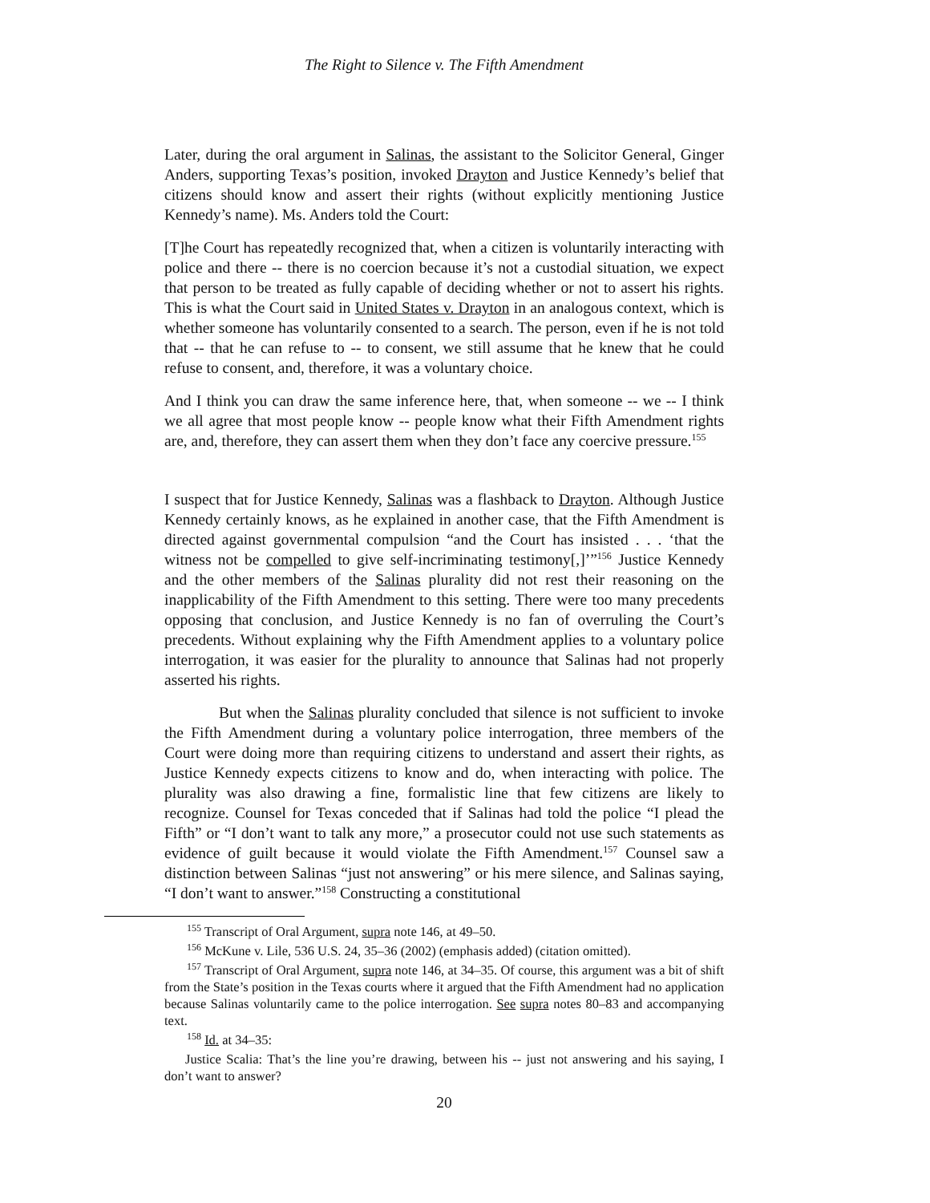The Right to Silence v. The Fifth Amendment
Later, during the oral argument in Salinas, the assistant to the Solicitor General, Ginger Anders, supporting Texas’s position, invoked Drayton and Justice Kennedy’s belief that citizens should know and assert their rights (without explicitly mentioning Justice Kennedy’s name). Ms. Anders told the Court:
[T]he Court has repeatedly recognized that, when a citizen is voluntarily interacting with police and there -- there is no coercion because it’s not a custodial situation, we expect that person to be treated as fully capable of deciding whether or not to assert his rights. This is what the Court said in United States v. Drayton in an analogous context, which is whether someone has voluntarily consented to a search. The person, even if he is not told that -- that he can refuse to -- to consent, we still assume that he knew that he could refuse to consent, and, therefore, it was a voluntary choice.
And I think you can draw the same inference here, that, when someone -- we -- I think we all agree that most people know -- people know what their Fifth Amendment rights are, and, therefore, they can assert them when they don’t face any coercive pressure.<sup>155</sup>
I suspect that for Justice Kennedy, Salinas was a flashback to Drayton. Although Justice Kennedy certainly knows, as he explained in another case, that the Fifth Amendment is directed against governmental compulsion “and the Court has insisted . . . ‘that the witness not be compelled to give self-incriminating testimony[,]’”<sup>156</sup> Justice Kennedy and the other members of the Salinas plurality did not rest their reasoning on the inapplicability of the Fifth Amendment to this setting. There were too many precedents opposing that conclusion, and Justice Kennedy is no fan of overruling the Court’s precedents. Without explaining why the Fifth Amendment applies to a voluntary police interrogation, it was easier for the plurality to announce that Salinas had not properly asserted his rights.
But when the Salinas plurality concluded that silence is not sufficient to invoke the Fifth Amendment during a voluntary police interrogation, three members of the Court were doing more than requiring citizens to understand and assert their rights, as Justice Kennedy expects citizens to know and do, when interacting with police. The plurality was also drawing a fine, formalistic line that few citizens are likely to recognize. Counsel for Texas conceded that if Salinas had told the police “I plead the Fifth” or “I don’t want to talk any more,” a prosecutor could not use such statements as evidence of guilt because it would violate the Fifth Amendment.<sup>157</sup> Counsel saw a distinction between Salinas “just not answering” or his mere silence, and Salinas saying, “I don’t want to answer.”<sup>158</sup> Constructing a constitutional
<sup>155</sup> Transcript of Oral Argument, supra note 146, at 49–50.
<sup>156</sup> McKune v. Lile, 536 U.S. 24, 35–36 (2002) (emphasis added) (citation omitted).
<sup>157</sup> Transcript of Oral Argument, supra note 146, at 34–35. Of course, this argument was a bit of shift from the State’s position in the Texas courts where it argued that the Fifth Amendment had no application because Salinas voluntarily came to the police interrogation. See supra notes 80–83 and accompanying text.
<sup>158</sup> Id. at 34–35:
Justice Scalia: That’s the line you’re drawing, between his -- just not answering and his saying, I don’t want to answer?
20